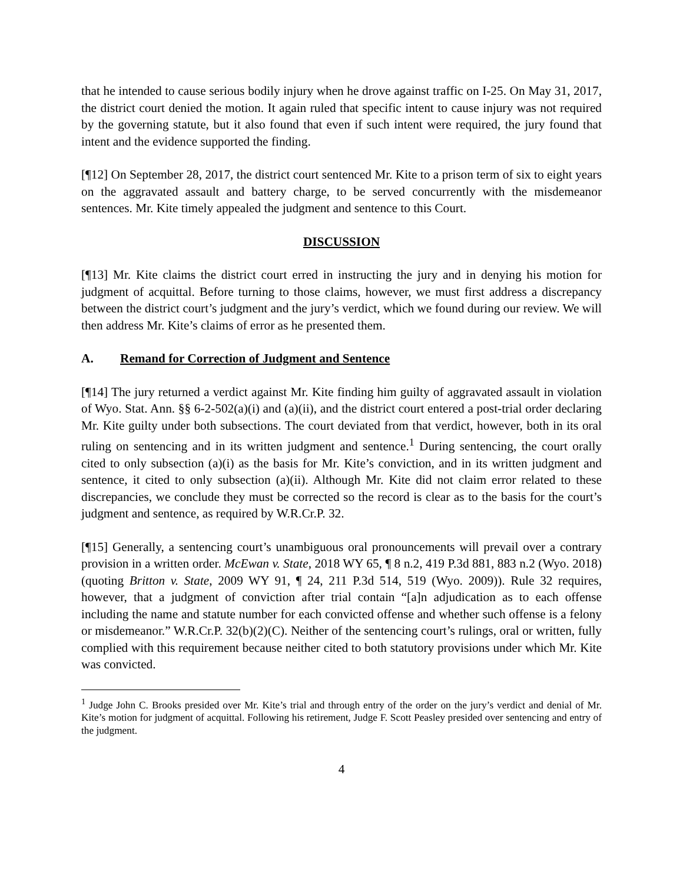that he intended to cause serious bodily injury when he drove against traffic on I-25. On May 31, 2017, the district court denied the motion. It again ruled that specific intent to cause injury was not required by the governing statute, but it also found that even if such intent were required, the jury found that intent and the evidence supported the finding.
[¶12] On September 28, 2017, the district court sentenced Mr. Kite to a prison term of six to eight years on the aggravated assault and battery charge, to be served concurrently with the misdemeanor sentences. Mr. Kite timely appealed the judgment and sentence to this Court.
DISCUSSION
[¶13] Mr. Kite claims the district court erred in instructing the jury and in denying his motion for judgment of acquittal. Before turning to those claims, however, we must first address a discrepancy between the district court’s judgment and the jury’s verdict, which we found during our review. We will then address Mr. Kite’s claims of error as he presented them.
A. Remand for Correction of Judgment and Sentence
[¶14] The jury returned a verdict against Mr. Kite finding him guilty of aggravated assault in violation of Wyo. Stat. Ann. §§ 6-2-502(a)(i) and (a)(ii), and the district court entered a post-trial order declaring Mr. Kite guilty under both subsections. The court deviated from that verdict, however, both in its oral ruling on sentencing and in its written judgment and sentence.<sup>1</sup> During sentencing, the court orally cited to only subsection (a)(i) as the basis for Mr. Kite’s conviction, and in its written judgment and sentence, it cited to only subsection (a)(ii). Although Mr. Kite did not claim error related to these discrepancies, we conclude they must be corrected so the record is clear as to the basis for the court’s judgment and sentence, as required by W.R.Cr.P. 32.
[¶15] Generally, a sentencing court’s unambiguous oral pronouncements will prevail over a contrary provision in a written order. McEwan v. State, 2018 WY 65, ¶ 8 n.2, 419 P.3d 881, 883 n.2 (Wyo. 2018) (quoting Britton v. State, 2009 WY 91, ¶ 24, 211 P.3d 514, 519 (Wyo. 2009)). Rule 32 requires, however, that a judgment of conviction after trial contain “[a]n adjudication as to each offense including the name and statute number for each convicted offense and whether such offense is a felony or misdemeanor.” W.R.Cr.P. 32(b)(2)(C). Neither of the sentencing court’s rulings, oral or written, fully complied with this requirement because neither cited to both statutory provisions under which Mr. Kite was convicted.
<sup>1</sup> Judge John C. Brooks presided over Mr. Kite’s trial and through entry of the order on the jury’s verdict and denial of Mr. Kite’s motion for judgment of acquittal. Following his retirement, Judge F. Scott Peasley presided over sentencing and entry of the judgment.
4